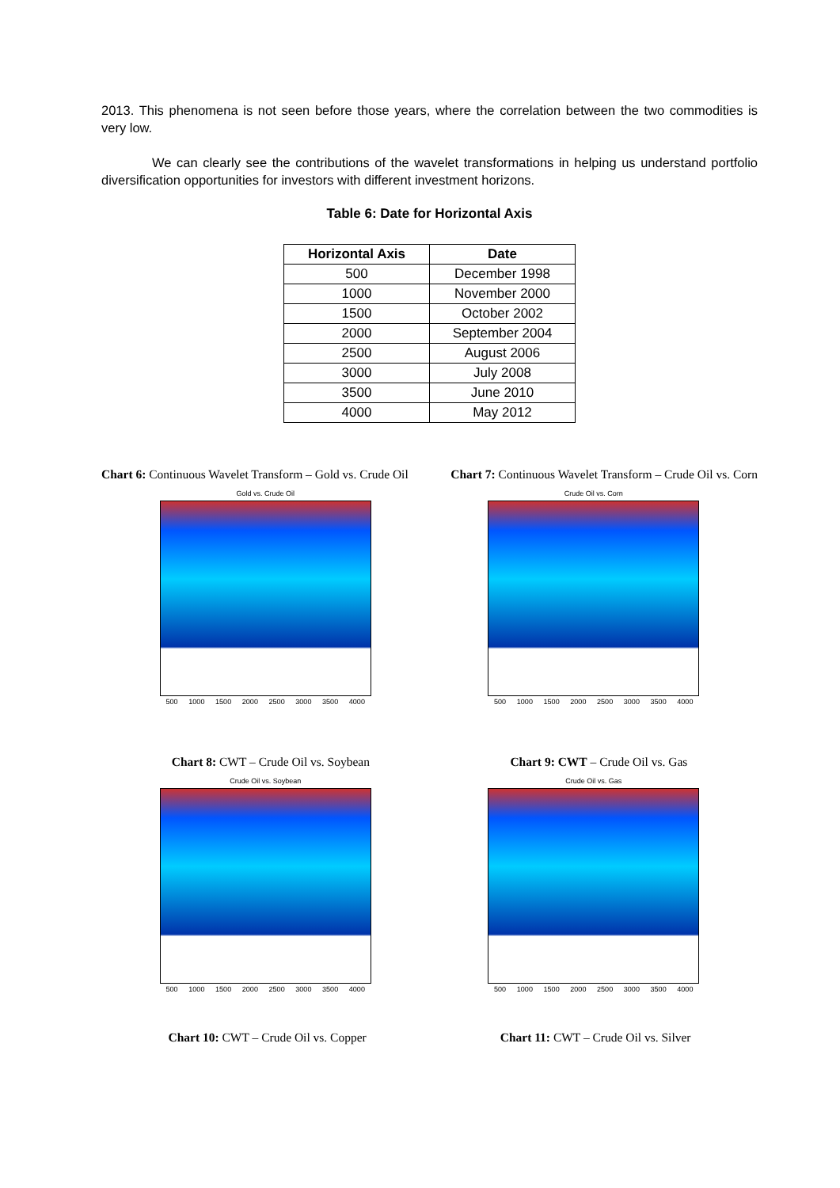2013. This phenomena is not seen before those years, where the correlation between the two commodities is very low.
We can clearly see the contributions of the wavelet transformations in helping us understand portfolio diversification opportunities for investors with different investment horizons.
Table 6: Date for Horizontal Axis
| Horizontal Axis | Date |
| --- | --- |
| 500 | December 1998 |
| 1000 | November 2000 |
| 1500 | October 2002 |
| 2000 | September 2004 |
| 2500 | August 2006 |
| 3000 | July 2008 |
| 3500 | June 2010 |
| 4000 | May 2012 |
Chart 6: Continuous Wavelet Transform – Gold vs. Crude Oil Chart 7: Continuous Wavelet Transform – Crude Oil vs. Corn
Gold vs. Crude Oil
500 1000 1500 2000 2500 3000 3500 4000
Crude Oil vs. Corn
500 1000 1500 2000 2500 3000 3500 4000
Chart 8: CWT – Crude Oil vs. Soybean Chart 9: CWT – Crude Oil vs. Gas
Crude Oil vs. Soybean
500 1000 1500 2000 2500 3000 3500 4000
Crude Oil vs. Gas
500 1000 1500 2000 2500 3000 3500 4000
Chart 10: CWT – Crude Oil vs. Copper Chart 11: CWT – Crude Oil vs. Silver